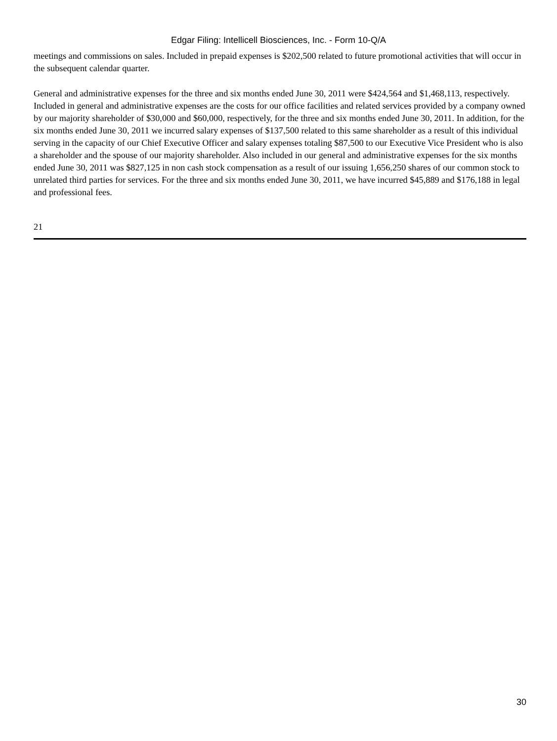Edgar Filing: Intellicell Biosciences, Inc. - Form 10-Q/A
meetings and commissions on sales. Included in prepaid expenses is $202,500 related to future promotional activities that will occur in the subsequent calendar quarter.
General and administrative expenses for the three and six months ended June 30, 2011 were $424,564 and $1,468,113, respectively. Included in general and administrative expenses are the costs for our office facilities and related services provided by a company owned by our majority shareholder of $30,000 and $60,000, respectively, for the three and six months ended June 30, 2011. In addition, for the six months ended June 30, 2011 we incurred salary expenses of $137,500 related to this same shareholder as a result of this individual serving in the capacity of our Chief Executive Officer and salary expenses totaling $87,500 to our Executive Vice President who is also a shareholder and the spouse of our majority shareholder. Also included in our general and administrative expenses for the six months ended June 30, 2011 was $827,125 in non cash stock compensation as a result of our issuing 1,656,250 shares of our common stock to unrelated third parties for services. For the three and six months ended June 30, 2011, we have incurred $45,889 and $176,188 in legal and professional fees.
21
30